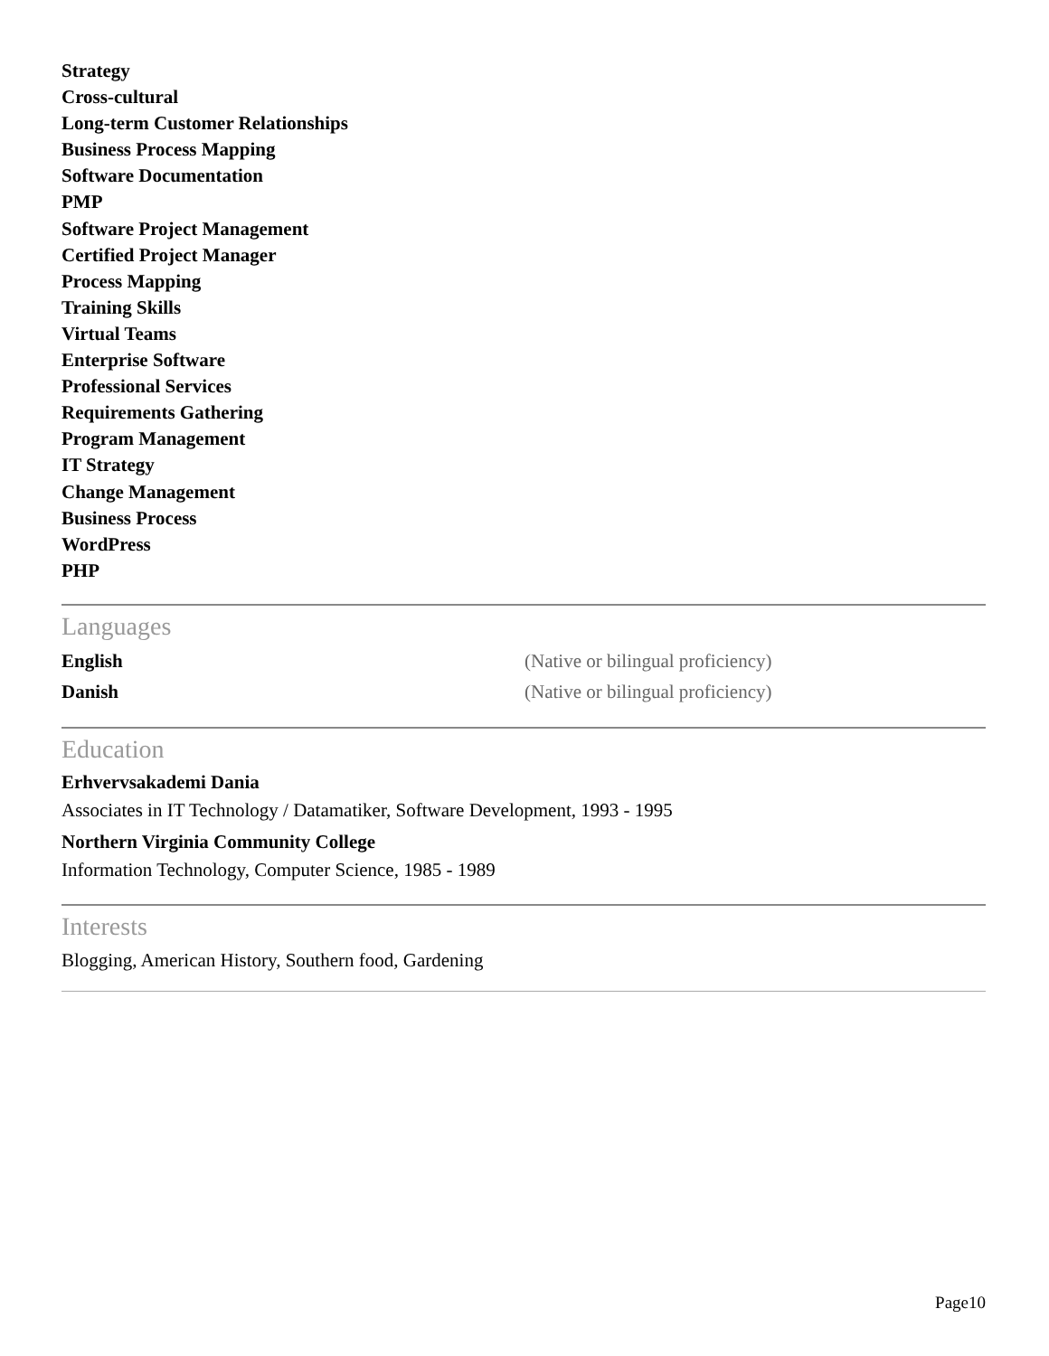Strategy
Cross-cultural
Long-term Customer Relationships
Business Process Mapping
Software Documentation
PMP
Software Project Management
Certified Project Manager
Process Mapping
Training Skills
Virtual Teams
Enterprise Software
Professional Services
Requirements Gathering
Program Management
IT Strategy
Change Management
Business Process
WordPress
PHP
Languages
English (Native or bilingual proficiency)
Danish (Native or bilingual proficiency)
Education
Erhvervsakademi Dania
Associates in IT Technology / Datamatiker, Software Development, 1993 - 1995
Northern Virginia Community College
Information Technology, Computer Science, 1985 - 1989
Interests
Blogging, American History, Southern food, Gardening
Page10